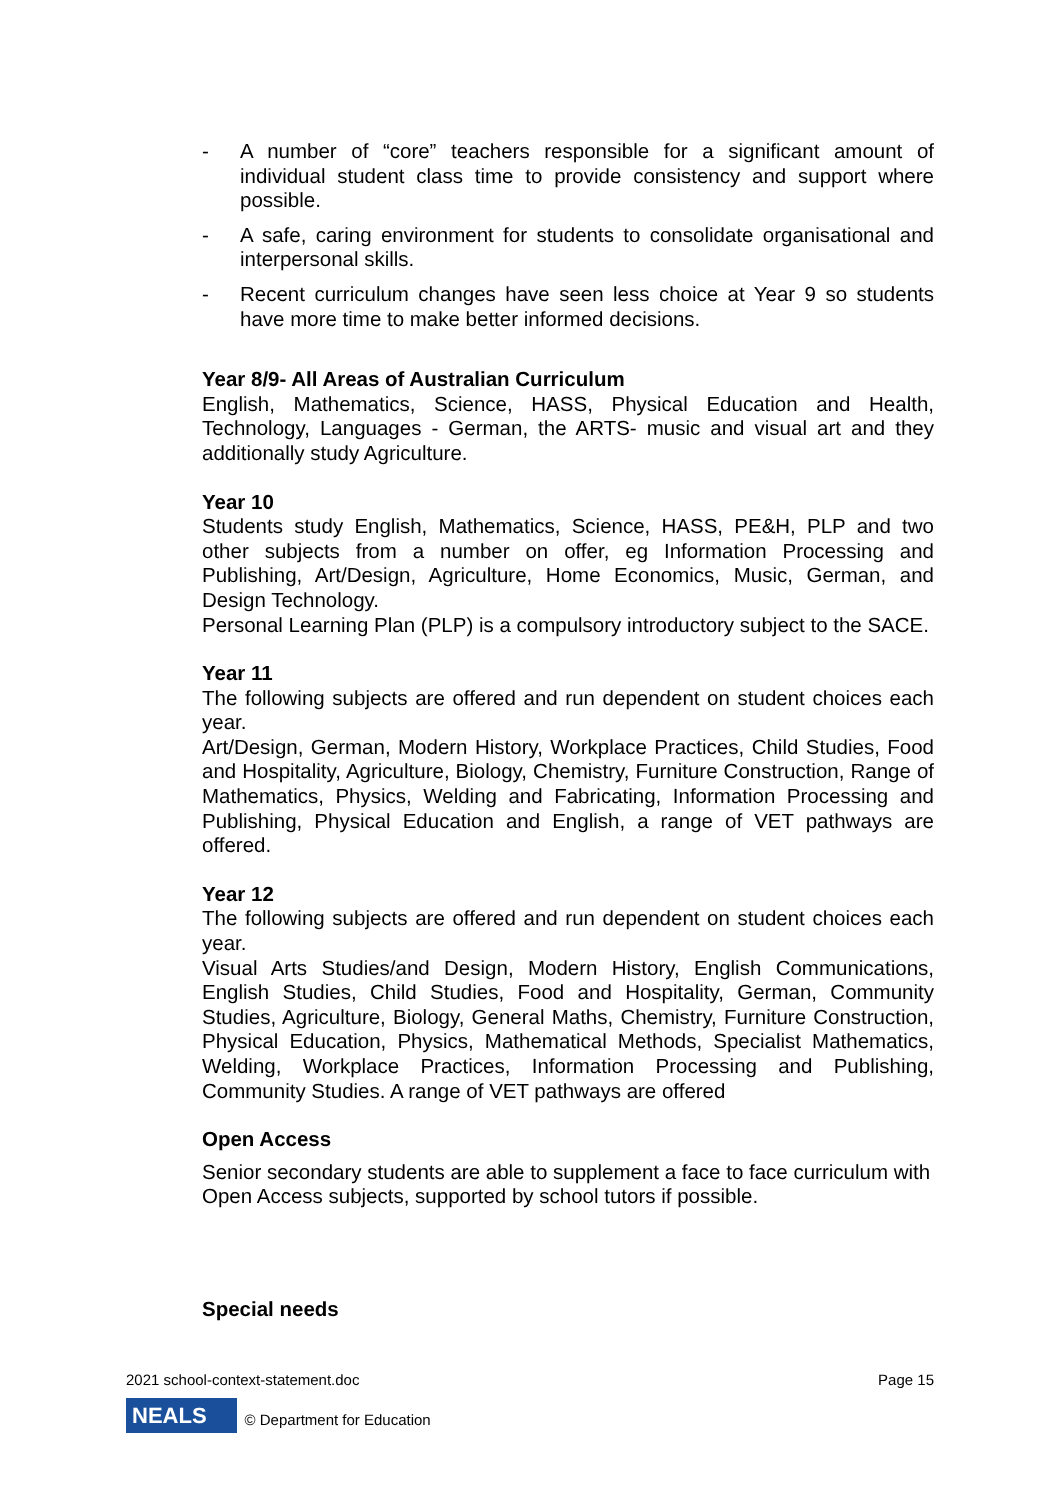- A number of “core” teachers responsible for a significant amount of individual student class time to provide consistency and support where possible.
- A safe, caring environment for students to consolidate organisational and interpersonal skills.
- Recent curriculum changes have seen less choice at Year 9 so students have more time to make better informed decisions.
Year 8/9- All Areas of Australian Curriculum
English, Mathematics, Science, HASS, Physical Education and Health, Technology, Languages - German, the ARTS- music and visual art and they additionally study Agriculture.
Year 10
Students study English, Mathematics, Science, HASS, PE&H, PLP and two other subjects from a number on offer, eg Information Processing and Publishing, Art/Design, Agriculture, Home Economics, Music, German, and Design Technology.
Personal Learning Plan (PLP) is a compulsory introductory subject to the SACE.
Year 11
The following subjects are offered and run dependent on student choices each year.
Art/Design, German, Modern History, Workplace Practices, Child Studies, Food and Hospitality, Agriculture, Biology, Chemistry, Furniture Construction, Range of Mathematics, Physics, Welding and Fabricating, Information Processing and Publishing, Physical Education and English, a range of VET pathways are offered.
Year 12
The following subjects are offered and run dependent on student choices each year.
Visual Arts Studies/and Design, Modern History, English Communications, English Studies, Child Studies, Food and Hospitality, German, Community Studies, Agriculture, Biology, General Maths, Chemistry, Furniture Construction, Physical Education, Physics, Mathematical Methods, Specialist Mathematics, Welding, Workplace Practices, Information Processing and Publishing, Community Studies. A range of VET pathways are offered
Open Access
Senior secondary students are able to supplement a face to face curriculum with Open Access subjects, supported by school tutors if possible.
Special needs
2021 school-context-statement.doc Page 15
NEALS © Department for Education